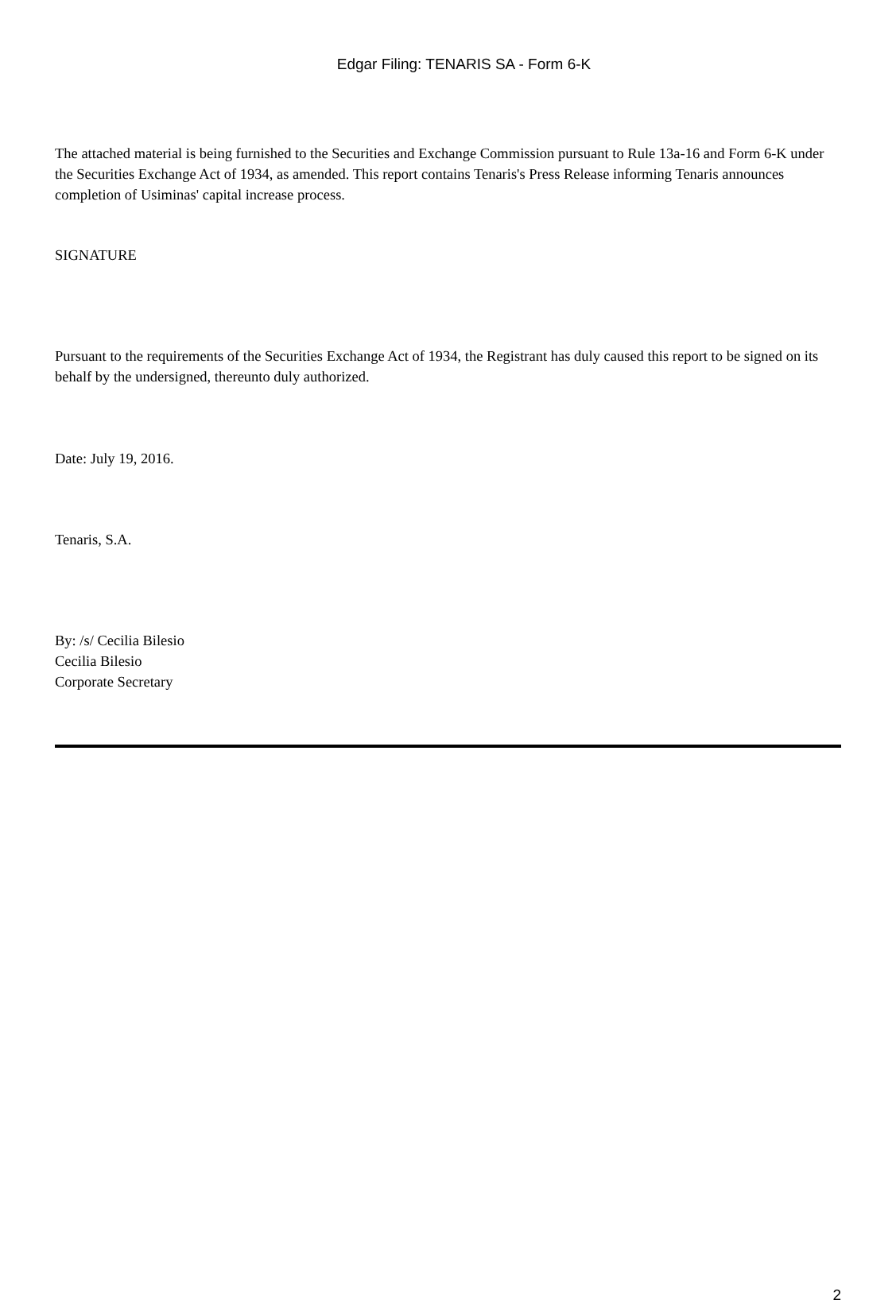Edgar Filing: TENARIS SA - Form 6-K
The attached material is being furnished to the Securities and Exchange Commission pursuant to Rule 13a-16 and Form 6-K under the Securities Exchange Act of 1934, as amended. This report contains Tenaris's Press Release informing Tenaris announces completion of Usiminas' capital increase process.
SIGNATURE
Pursuant to the requirements of the Securities Exchange Act of 1934, the Registrant has duly caused this report to be signed on its behalf by the undersigned, thereunto duly authorized.
Date: July 19, 2016.
Tenaris, S.A.
By: /s/ Cecilia Bilesio
Cecilia Bilesio
Corporate Secretary
2